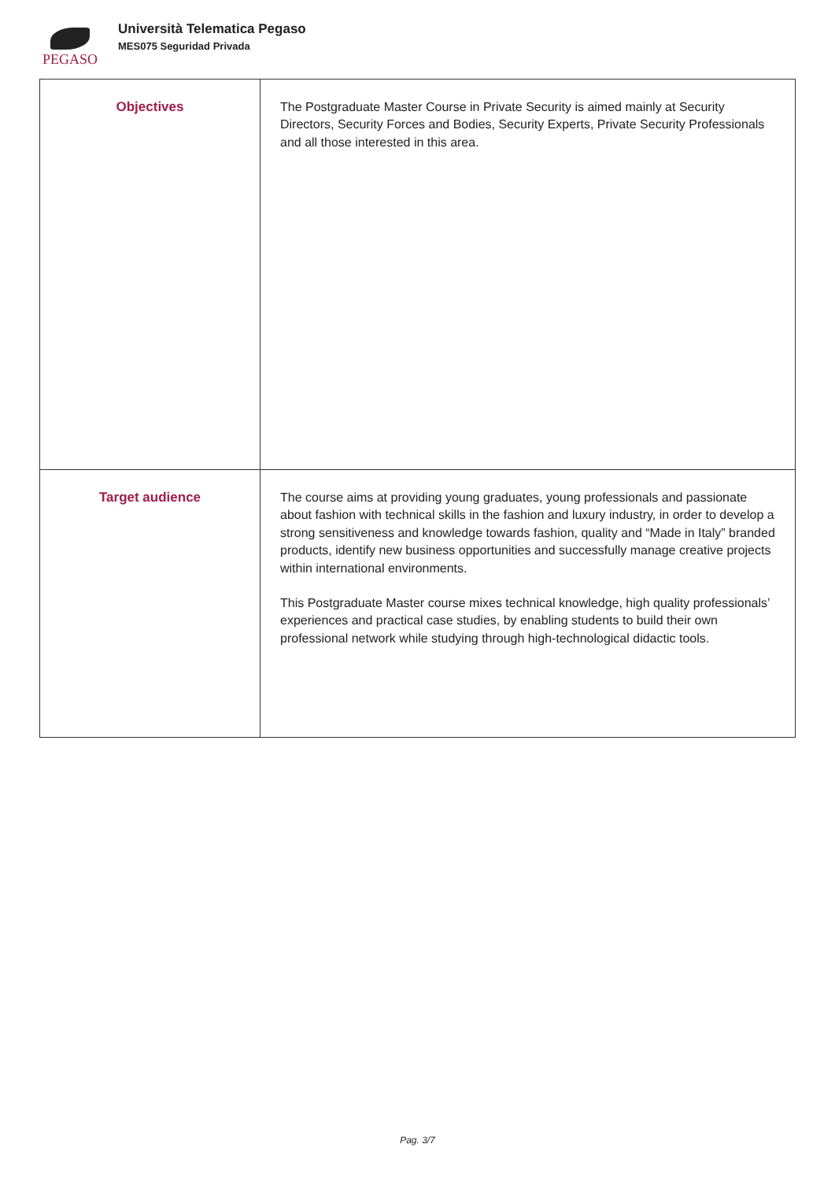PEGASO
Università Telematica Pegaso
MES075 Seguridad Privada
| Objectives | The Postgraduate Master Course in Private Security is aimed mainly at Security Directors, Security Forces and Bodies, Security Experts, Private Security Professionals and all those interested in this area. |
| Target audience | The course aims at providing young graduates, young professionals and passionate about fashion with technical skills in the fashion and luxury industry, in order to develop a strong sensitiveness and knowledge towards fashion, quality and “Made in Italy” branded products, identify new business opportunities and successfully manage creative projects within international environments. This Postgraduate Master course mixes technical knowledge, high quality professionals’ experiences and practical case studies, by enabling students to build their own professional network while studying through high-technological didactic tools. |
Pag. 3/7